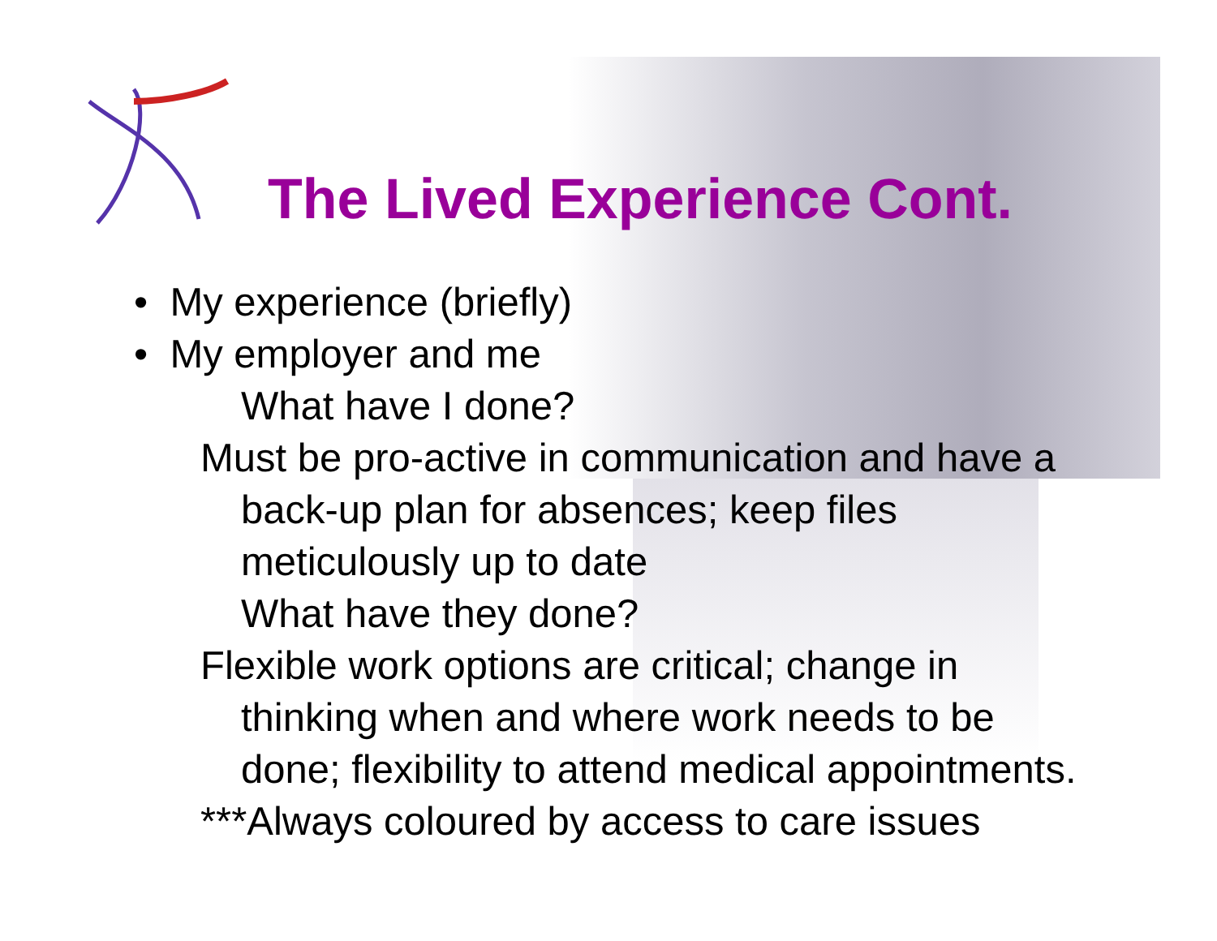The Lived Experience Cont.
• My experience (briefly)
• My employer and me
What have I done?
Must be pro-active in communication and have a
back-up plan for absences; keep files
meticulously up to date
What have they done?
Flexible work options are critical; change in
thinking when and where work needs to be
done; flexibility to attend medical appointments.
***Always coloured by access to care issues